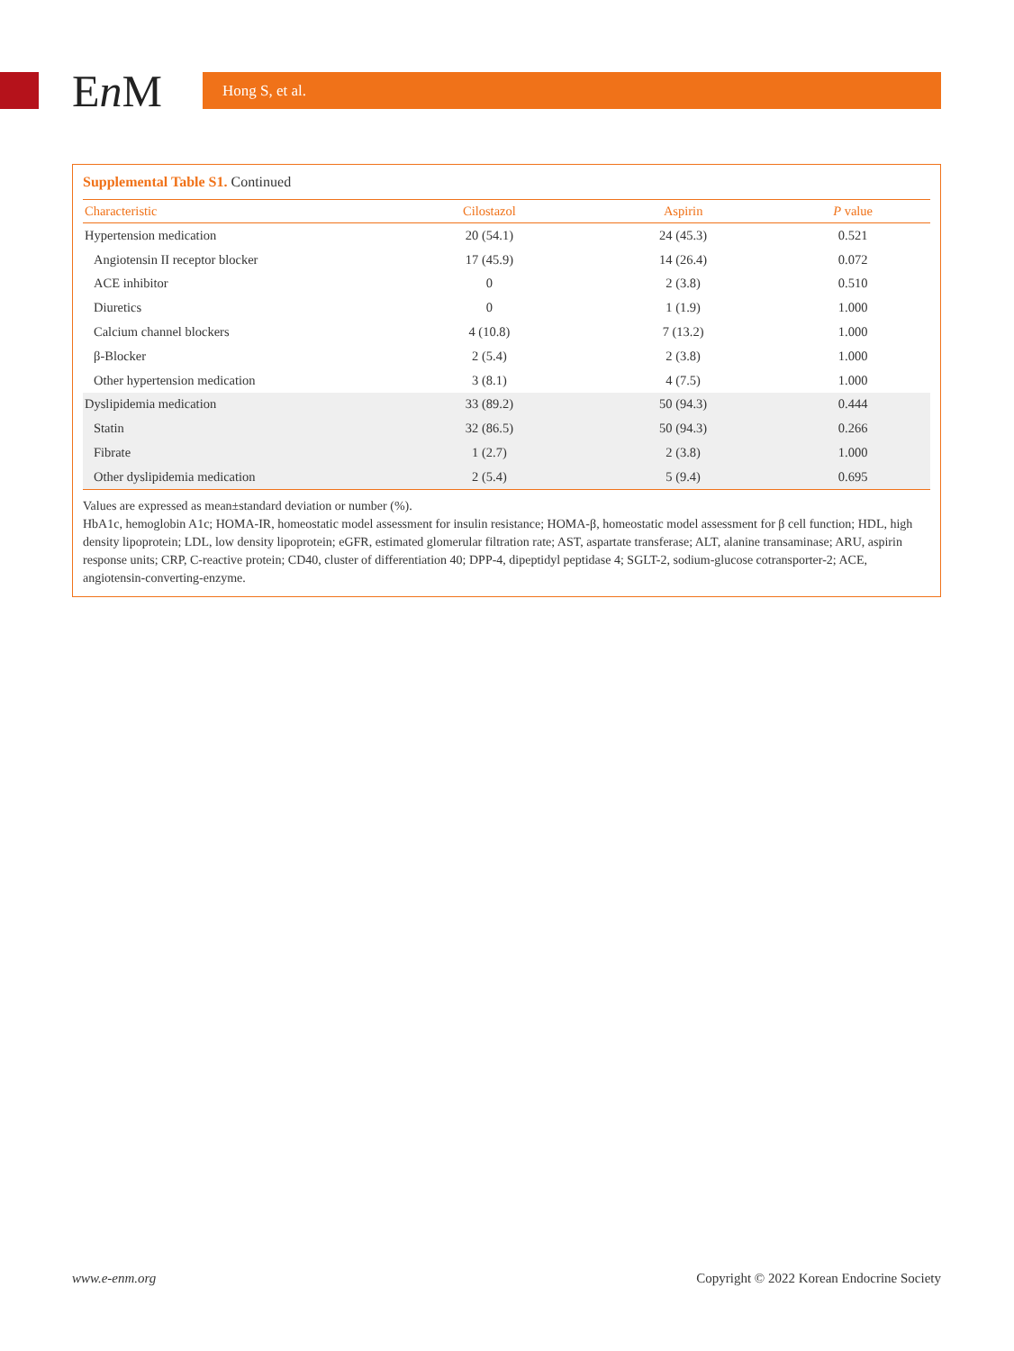En M Hong S, et al.
Supplemental Table S1. Continued
| Characteristic | Cilostazol | Aspirin | P value |
| --- | --- | --- | --- |
| Hypertension medication | 20 (54.1) | 24 (45.3) | 0.521 |
| Angiotensin II receptor blocker | 17 (45.9) | 14 (26.4) | 0.072 |
| ACE inhibitor | 0 | 2 (3.8) | 0.510 |
| Diuretics | 0 | 1 (1.9) | 1.000 |
| Calcium channel blockers | 4 (10.8) | 7 (13.2) | 1.000 |
| β-Blocker | 2 (5.4) | 2 (3.8) | 1.000 |
| Other hypertension medication | 3 (8.1) | 4 (7.5) | 1.000 |
| Dyslipidemia medication | 33 (89.2) | 50 (94.3) | 0.444 |
| Statin | 32 (86.5) | 50 (94.3) | 0.266 |
| Fibrate | 1 (2.7) | 2 (3.8) | 1.000 |
| Other dyslipidemia medication | 2 (5.4) | 5 (9.4) | 0.695 |
Values are expressed as mean±standard deviation or number (%).
HbA1c, hemoglobin A1c; HOMA-IR, homeostatic model assessment for insulin resistance; HOMA-β, homeostatic model assessment for β cell function; HDL, high density lipoprotein; LDL, low density lipoprotein; eGFR, estimated glomerular filtration rate; AST, aspartate transferase; ALT, alanine transaminase; ARU, aspirin response units; CRP, C-reactive protein; CD40, cluster of differentiation 40; DPP-4, dipeptidyl peptidase 4; SGLT-2, sodium-glucose cotransporter-2; ACE, angiotensin-converting-enzyme.
www.e-enm.org
Copyright © 2022 Korean Endocrine Society